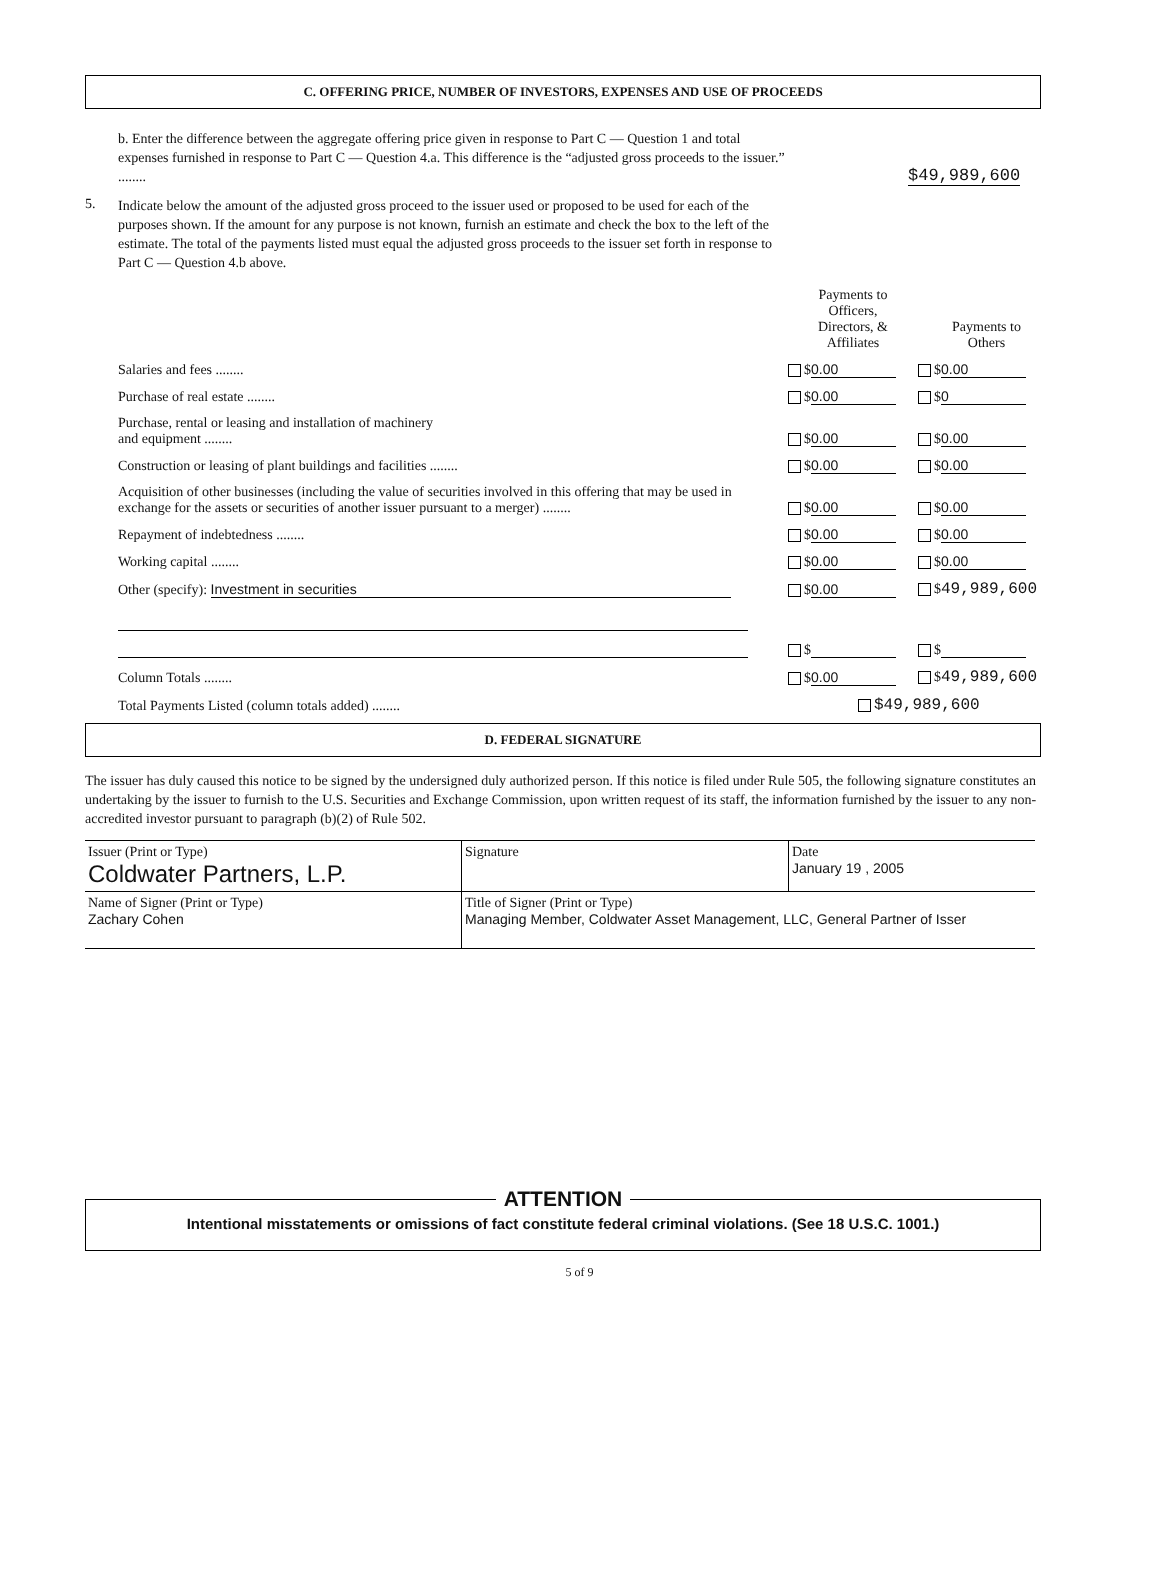C. OFFERING PRICE, NUMBER OF INVESTORS, EXPENSES AND USE OF PROCEEDS
b. Enter the difference between the aggregate offering price given in response to Part C — Question 1 and total expenses furnished in response to Part C — Question 4.a. This difference is the “adjusted gross proceeds to the issuer.” ........
$49,989,600
5.
Indicate below the amount of the adjusted gross proceed to the issuer used or proposed to be used for each of the purposes shown. If the amount for any purpose is not known, furnish an estimate and check the box to the left of the estimate. The total of the payments listed must equal the adjusted gross proceeds to the issuer set forth in response to Part C — Question 4.b above.
| | Payments to Officers, Directors, & Affiliates | Payments to Others |
| Salaries and fees ........ | $ 0.00 | $ 0.00 |
| Purchase of real estate ........ | $ 0.00 | $ 0 |
| Purchase, rental or leasing and installation of machinery and equipment ........ | $ 0.00 | $ 0.00 |
| Construction or leasing of plant buildings and facilities ........ | $ 0.00 | $ 0.00 |
| Acquisition of other businesses (including the value of securities involved in this offering that may be used in exchange for the assets or securities of another issuer pursuant to a merger) ........ | $ 0.00 | $ 0.00 |
| Repayment of indebtedness ........ | $ 0.00 | $ 0.00 |
| Working capital ........ | $ 0.00 | $ 0.00 |
| Other (specify): Investment in securities | $ 0.00 | $ 49,989,600 |
| | $ | $ |
| Column Totals ........ | $ 0.00 | $ 49,989,600 |
| Total Payments Listed (column totals added) ........ | $49,989,600 | |
D. FEDERAL SIGNATURE
The issuer has duly caused this notice to be signed by the undersigned duly authorized person. If this notice is filed under Rule 505, the following signature constitutes an undertaking by the issuer to furnish to the U.S. Securities and Exchange Commission, upon written request of its staff, the information furnished by the issuer to any non-accredited investor pursuant to paragraph (b)(2) of Rule 502.
| Issuer (Print or Type) Coldwater Partners, L.P. | Signature | Date January 19 , 2005 |
| Name of Signer (Print or Type) Zachary Cohen | Title of Signer (Print or Type) Managing Member, Coldwater Asset Management, LLC, General Partner of Isser | |
ATTENTION
Intentional misstatements or omissions of fact constitute federal criminal violations. (See 18 U.S.C. 1001.)
5 of 9